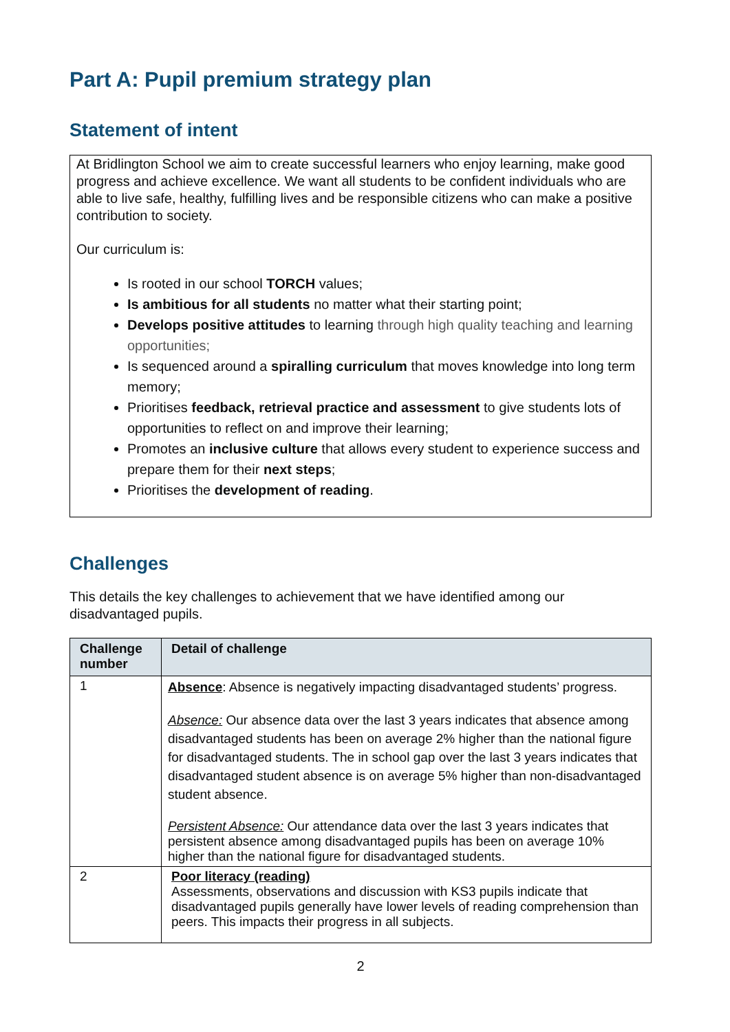Part A: Pupil premium strategy plan
Statement of intent
At Bridlington School we aim to create successful learners who enjoy learning, make good progress and achieve excellence. We want all students to be confident individuals who are able to live safe, healthy, fulfilling lives and be responsible citizens who can make a positive contribution to society.
Our curriculum is:
Is rooted in our school TORCH values;
Is ambitious for all students no matter what their starting point;
Develops positive attitudes to learning through high quality teaching and learning opportunities;
Is sequenced around a spiralling curriculum that moves knowledge into long term memory;
Prioritises feedback, retrieval practice and assessment to give students lots of opportunities to reflect on and improve their learning;
Promotes an inclusive culture that allows every student to experience success and prepare them for their next steps;
Prioritises the development of reading.
Challenges
This details the key challenges to achievement that we have identified among our disadvantaged pupils.
| Challenge number | Detail of challenge |
| --- | --- |
| 1 | Absence : Absence is negatively impacting disadvantaged students’ progress. Absence: Our absence data over the last 3 years indicates that absence among disadvantaged students has been on average 2% higher than the national figure for disadvantaged students. The in school gap over the last 3 years indicates that disadvantaged student absence is on average 5% higher than non-disadvantaged student absence. Persistent Absence: Our attendance data over the last 3 years indicates that persistent absence among disadvantaged pupils has been on average 10% higher than the national figure for disadvantaged students. |
| 2 | Poor literacy (reading) Assessments, observations and discussion with KS3 pupils indicate that disadvantaged pupils generally have lower levels of reading comprehension than peers. This impacts their progress in all subjects. |
2